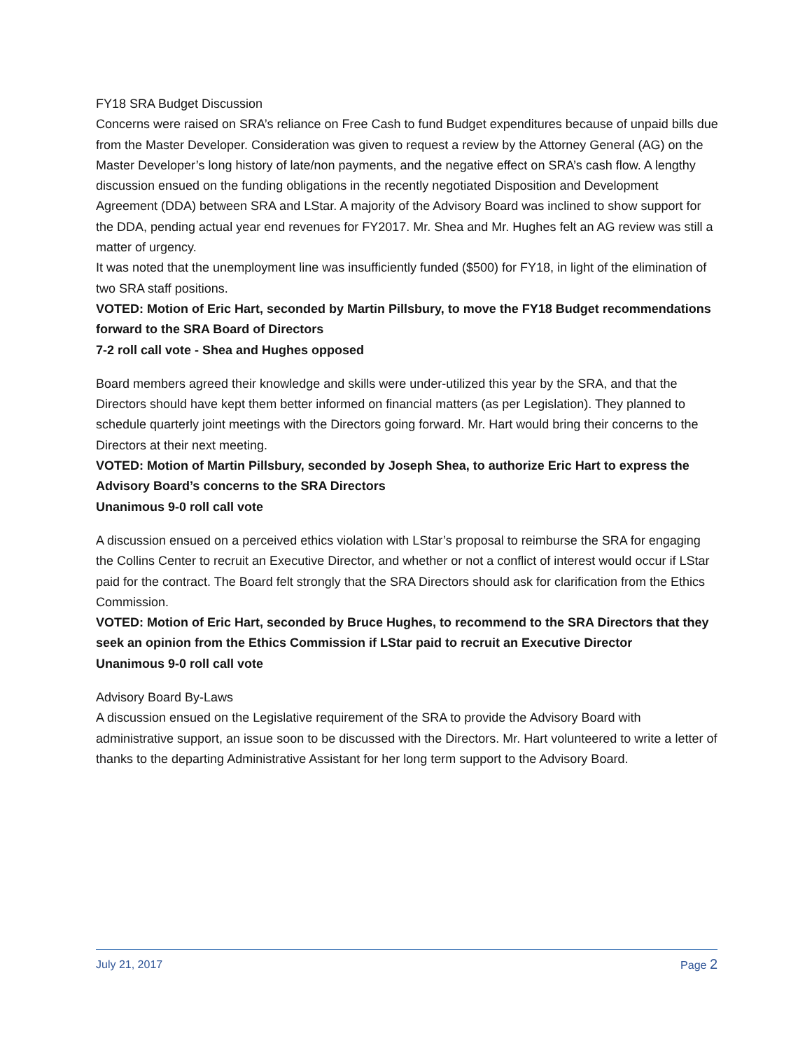FY18 SRA Budget Discussion
Concerns were raised on SRA’s reliance on Free Cash to fund Budget expenditures because of unpaid bills due from the Master Developer. Consideration was given to request a review by the Attorney General (AG) on the Master Developer’s long history of late/non payments, and the negative effect on SRA’s cash flow. A lengthy discussion ensued on the funding obligations in the recently negotiated Disposition and Development Agreement (DDA) between SRA and LStar. A majority of the Advisory Board was inclined to show support for the DDA, pending actual year end revenues for FY2017. Mr. Shea and Mr. Hughes felt an AG review was still a matter of urgency.
It was noted that the unemployment line was insufficiently funded ($500) for FY18, in light of the elimination of two SRA staff positions.
VOTED: Motion of Eric Hart, seconded by Martin Pillsbury, to move the FY18 Budget recommendations forward to the SRA Board of Directors
7-2 roll call vote - Shea and Hughes opposed
Board members agreed their knowledge and skills were under-utilized this year by the SRA, and that the Directors should have kept them better informed on financial matters (as per Legislation). They planned to schedule quarterly joint meetings with the Directors going forward. Mr. Hart would bring their concerns to the Directors at their next meeting.
VOTED: Motion of Martin Pillsbury, seconded by Joseph Shea, to authorize Eric Hart to express the Advisory Board’s concerns to the SRA Directors
Unanimous 9-0 roll call vote
A discussion ensued on a perceived ethics violation with LStar’s proposal to reimburse the SRA for engaging the Collins Center to recruit an Executive Director, and whether or not a conflict of interest would occur if LStar paid for the contract. The Board felt strongly that the SRA Directors should ask for clarification from the Ethics Commission.
VOTED: Motion of Eric Hart, seconded by Bruce Hughes, to recommend to the SRA Directors that they seek an opinion from the Ethics Commission if LStar paid to recruit an Executive Director
Unanimous 9-0 roll call vote
Advisory Board By-Laws
A discussion ensued on the Legislative requirement of the SRA to provide the Advisory Board with administrative support, an issue soon to be discussed with the Directors. Mr. Hart volunteered to write a letter of thanks to the departing Administrative Assistant for her long term support to the Advisory Board.
July 21, 2017 Page 2